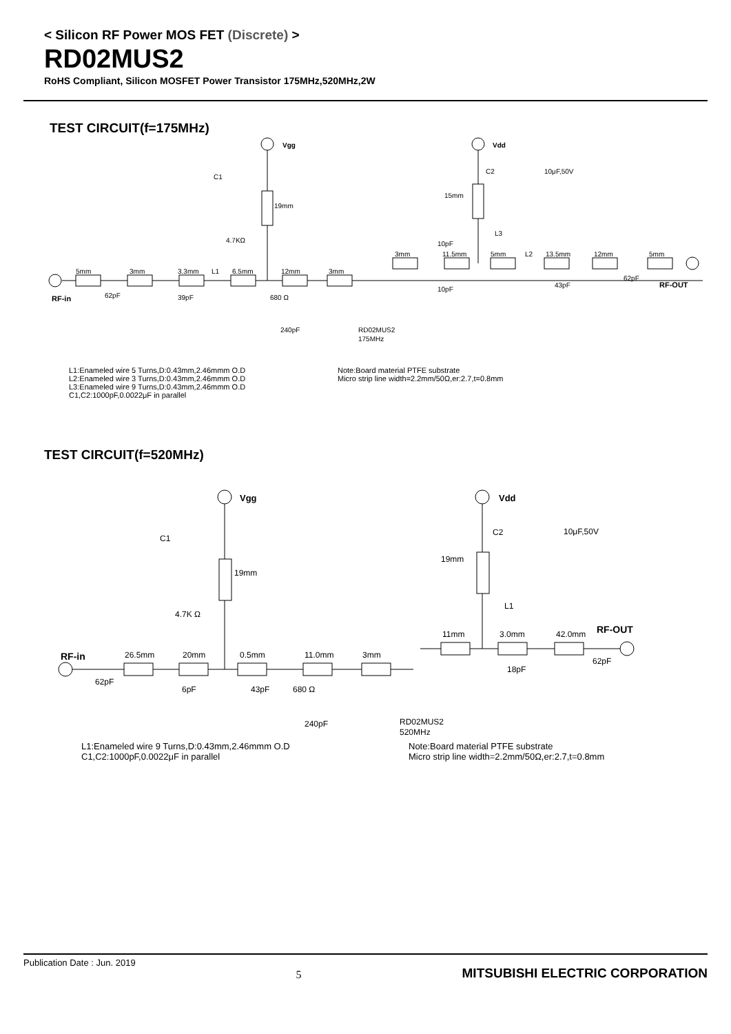< Silicon RF Power MOS FET (Discrete) >
RD02MUS2
RoHS Compliant, Silicon MOSFET Power Transistor 175MHz,520MHz,2W
TEST CIRCUIT(f=175MHz)
Vgg
Vdd
C1
19mm
4.7KΩ
C2
10μF,50V
15mm
L3
5mm
3mm
3.3mm
L1
6.5mm
12mm
3mm
3mm
11.5mm
5mm
L2
13.5mm
12mm
5mm
10pF
10pF
43pF
62pF
RF-OUT
RF-in
62pF
39pF
680 Ω
240pF
RD02MUS2
175MHz
L1:Enameled wire 5 Turns,D:0.43mm,2.46mmm O.D
L2:Enameled wire 3 Turns,D:0.43mm,2.46mmm O.D
L3:Enameled wire 9 Turns,D:0.43mm,2.46mmm O.D
C1,C2:1000pF,0.0022μF in parallel
Note:Board material PTFE substrate
Micro strip line width=2.2mm/50Ω,er:2.7,t=0.8mm
TEST CIRCUIT(f=520MHz)
Vgg
Vdd
C1
19mm
4.7K Ω
C2
10μF,50V
19mm
L1
RF-in
62pF
26.5mm
20mm
0.5mm
11.0mm
3mm
6pF
43pF
680 Ω
240pF
RD02MUS2
520MHz
11mm
3.0mm
42.0mm
RF-OUT
62pF
18pF
L1:Enameled wire 9 Turns,D:0.43mm,2.46mmm O.D
C1,C2:1000pF,0.0022μF in parallel
Note:Board material PTFE substrate
Micro strip line width=2.2mm/50Ω,er:2.7,t=0.8mm
Publication Date : Jun. 2019 5 MITSUBISHI ELECTRIC CORPORATION